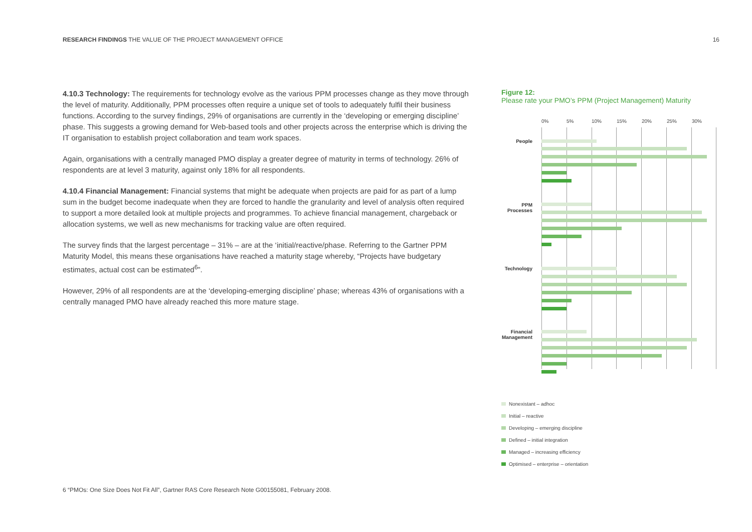RESEARCH FINDINGS THE VALUE OF THE PROJECT MANAGEMENT OFFICE 16
4.10.3 Technology: The requirements for technology evolve as the various PPM processes change as they move through the level of maturity. Additionally, PPM processes often require a unique set of tools to adequately fulfil their business functions. According to the survey findings, 29% of organisations are currently in the ‘developing or emerging discipline’ phase. This suggests a growing demand for Web-based tools and other projects across the enterprise which is driving the IT organisation to establish project collaboration and team work spaces.
Again, organisations with a centrally managed PMO display a greater degree of maturity in terms of technology. 26% of respondents are at level 3 maturity, against only 18% for all respondents.
4.10.4 Financial Management: Financial systems that might be adequate when projects are paid for as part of a lump sum in the budget become inadequate when they are forced to handle the granularity and level of analysis often required to support a more detailed look at multiple projects and programmes. To achieve financial management, chargeback or allocation systems, we well as new mechanisms for tracking value are often required.
The survey finds that the largest percentage – 31% – are at the ‘initial/reactive/phase. Referring to the Gartner PPM Maturity Model, this means these organisations have reached a maturity stage whereby, “Projects have budgetary estimates, actual cost can be estimated<sup>6</sup>”.
However, 29% of all respondents are at the ‘developing-emerging discipline’ phase; whereas 43% of organisations with a centrally managed PMO have already reached this more mature stage.
Figure 12:
Please rate your PMO’s PPM (Project Management) Maturity
0% 5% 10% 15% 20% 25% 30%
People
PPM
Processes
Technology
Financial
Management
Nonexistant – adhoc
Initial – reactive
Developing – emerging discipline
Defined – initial integration
Managed – increasing efficiency
Optimised – enterprise – orientation
6 “PMOs: One Size Does Not Fit All”, Gartner RAS Core Research Note G00155081, February 2008.